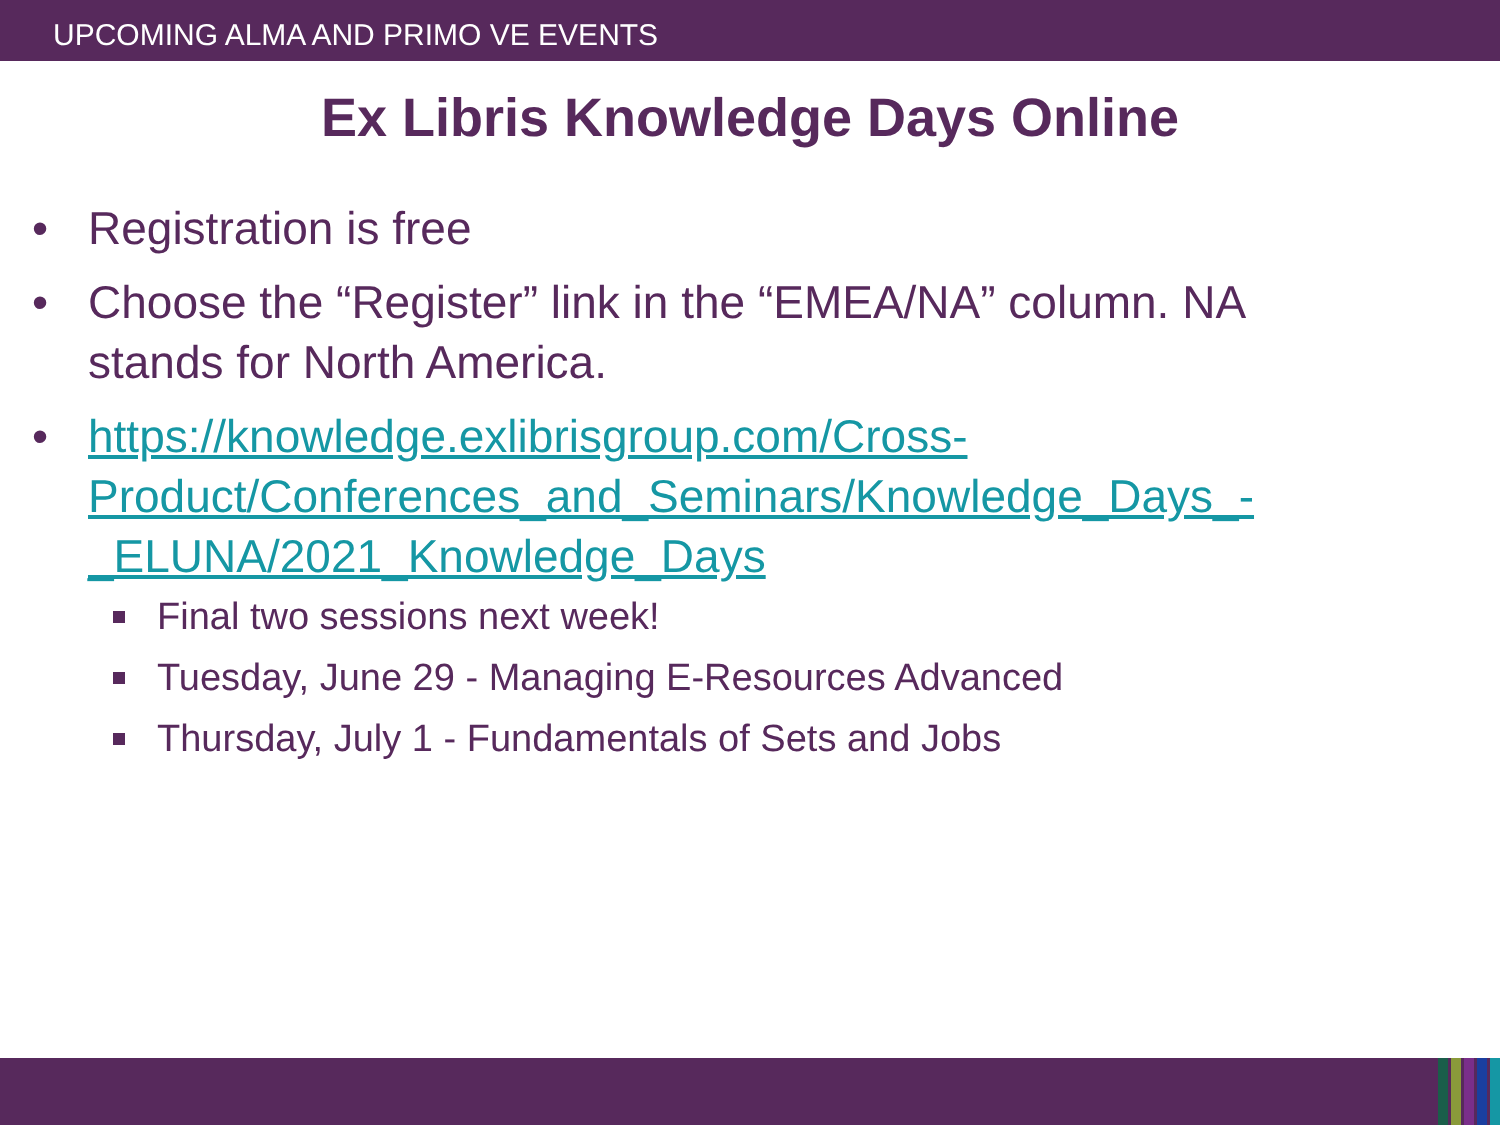UPCOMING ALMA AND PRIMO VE EVENTS
Ex Libris Knowledge Days Online
• Registration is free
• Choose the “Register” link in the “EMEA/NA” column. NA stands for North America.
• https://knowledge.exlibrisgroup.com/Cross-Product/Conferences_and_Seminars/Knowledge_Days_-_ELUNA/2021_Knowledge_Days
Final two sessions next week!
Tuesday, June 29 - Managing E-Resources Advanced
Thursday, July 1 - Fundamentals of Sets and Jobs